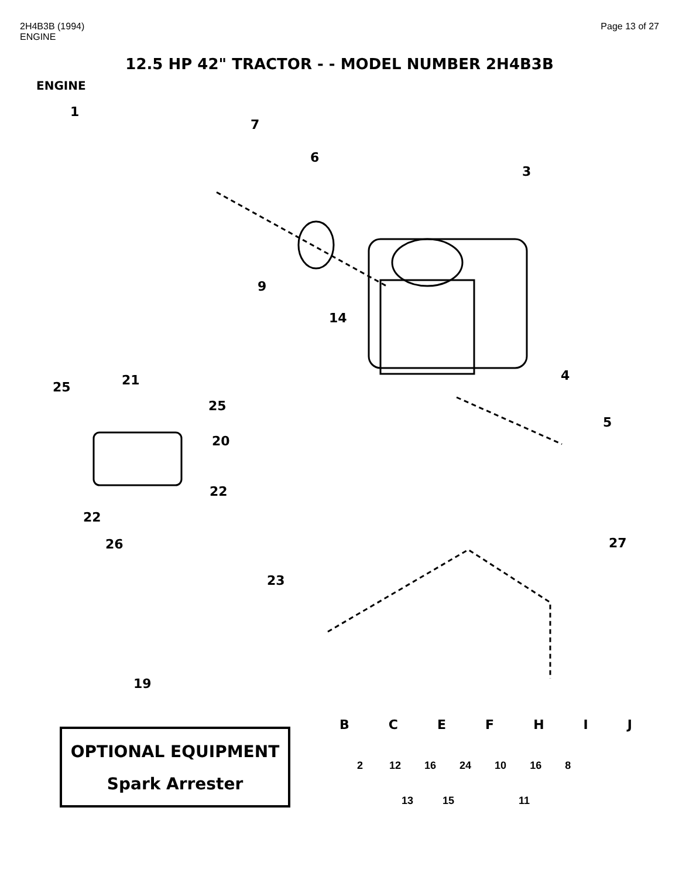2H4B3B (1994)
ENGINE
Page 13 of 27
12.5 HP 42" TRACTOR - - MODEL NUMBER 2H4B3B
ENGINE
1
7
6
3
9
14
4
5
25 21
25
20
22
22
26 27
23
19
OPTIONAL EQUIPMENT
Spark Arrester
BCEFHIJ
2 12 16 24 10 16 8
13 15 11